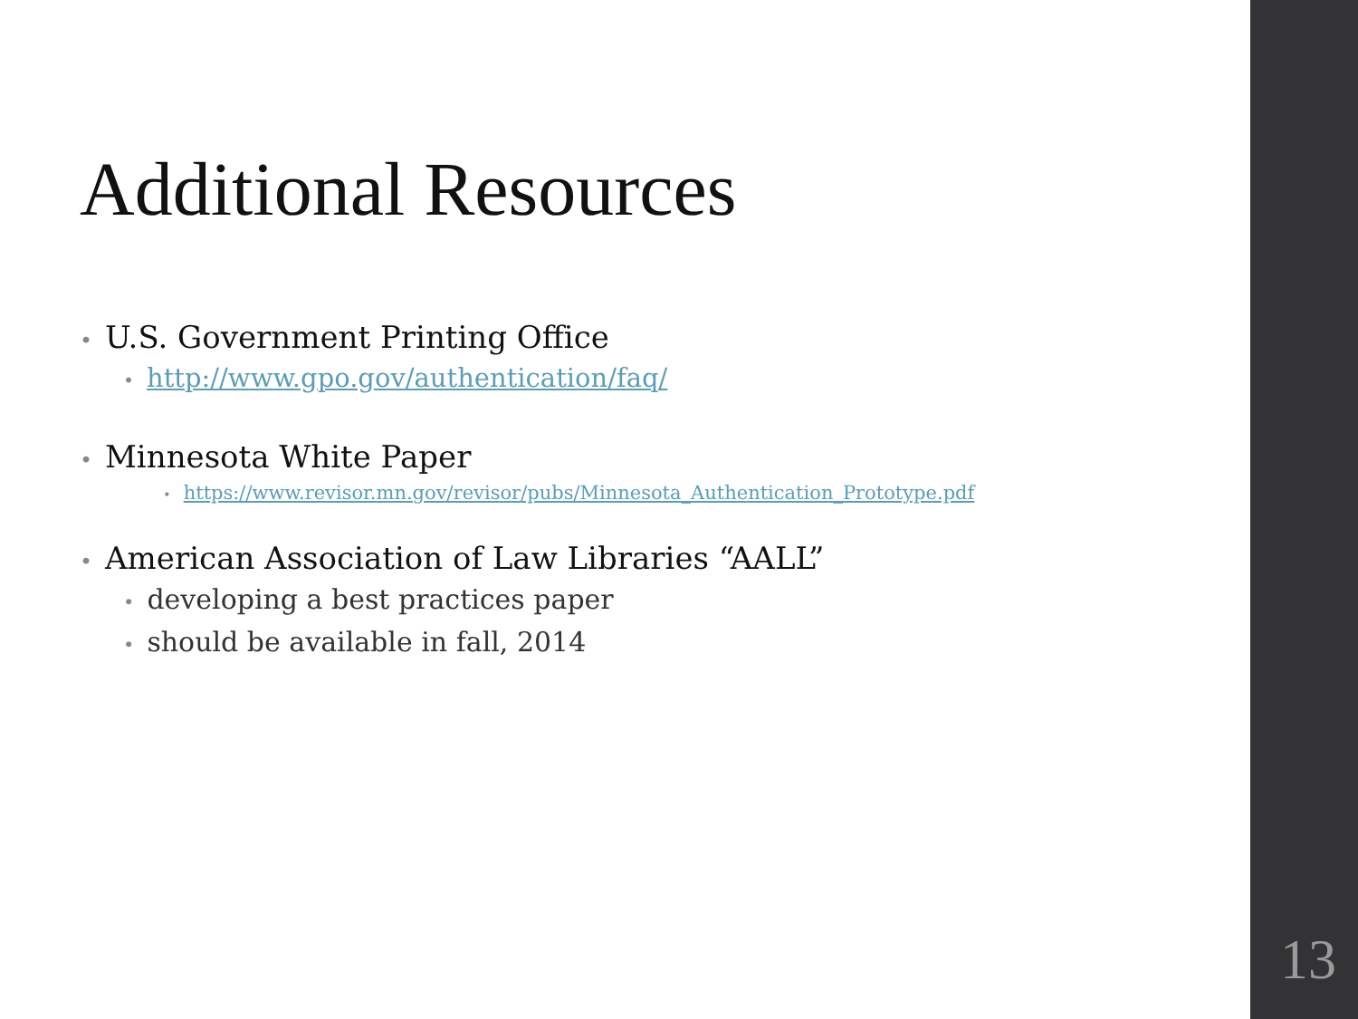Additional Resources
• U.S. Government Printing Office
• http://www.gpo.gov/authentication/faq/
• Minnesota White Paper
• https://www.revisor.mn.gov/revisor/pubs/Minnesota_Authentication_Prototype.pdf
• American Association of Law Libraries “AALL”
• developing a best practices paper
• should be available in fall, 2014
13